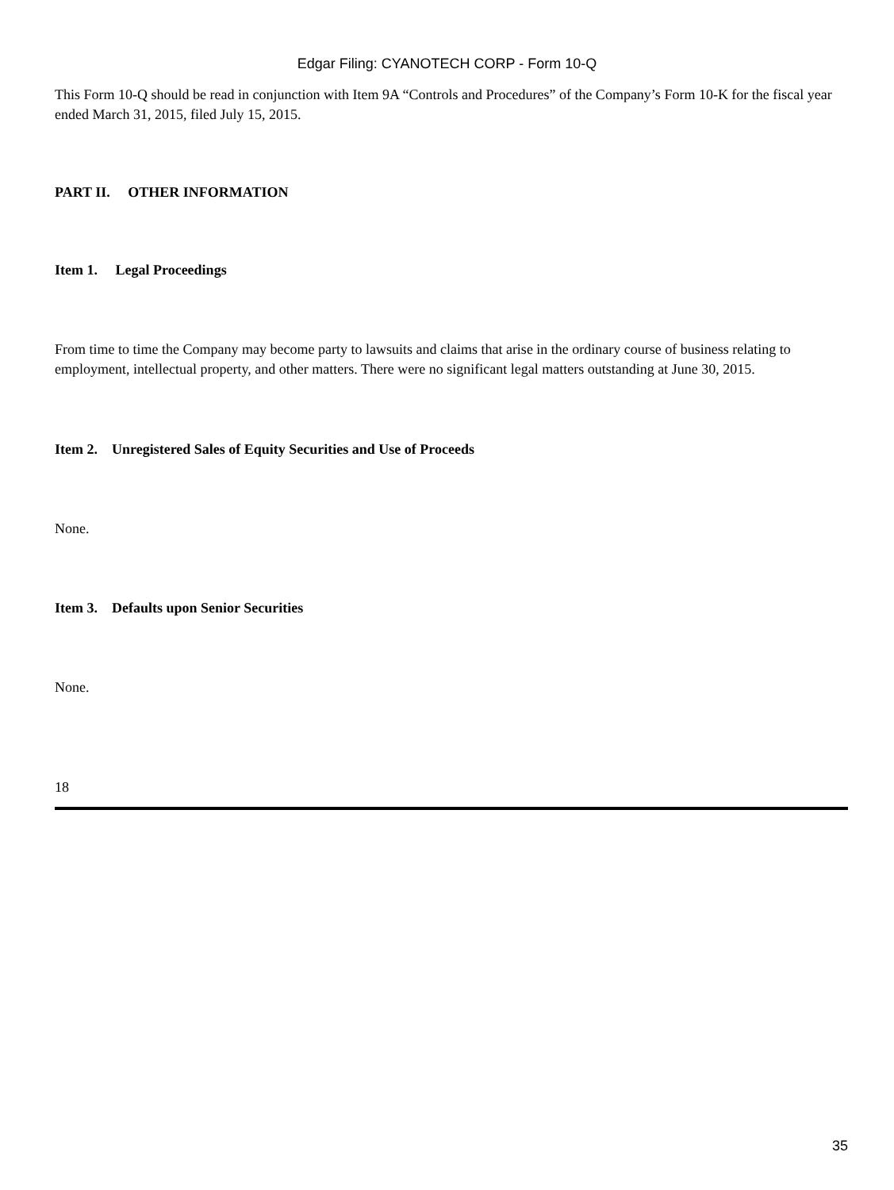Edgar Filing: CYANOTECH CORP - Form 10-Q
This Form 10-Q should be read in conjunction with Item 9A “Controls and Procedures” of the Company’s Form 10-K for the fiscal year ended March 31, 2015, filed July 15, 2015.
PART II. OTHER INFORMATION
Item 1. Legal Proceedings
From time to time the Company may become party to lawsuits and claims that arise in the ordinary course of business relating to employment, intellectual property, and other matters. There were no significant legal matters outstanding at June 30, 2015.
Item 2. Unregistered Sales of Equity Securities and Use of Proceeds
None.
Item 3. Defaults upon Senior Securities
None.
18
35